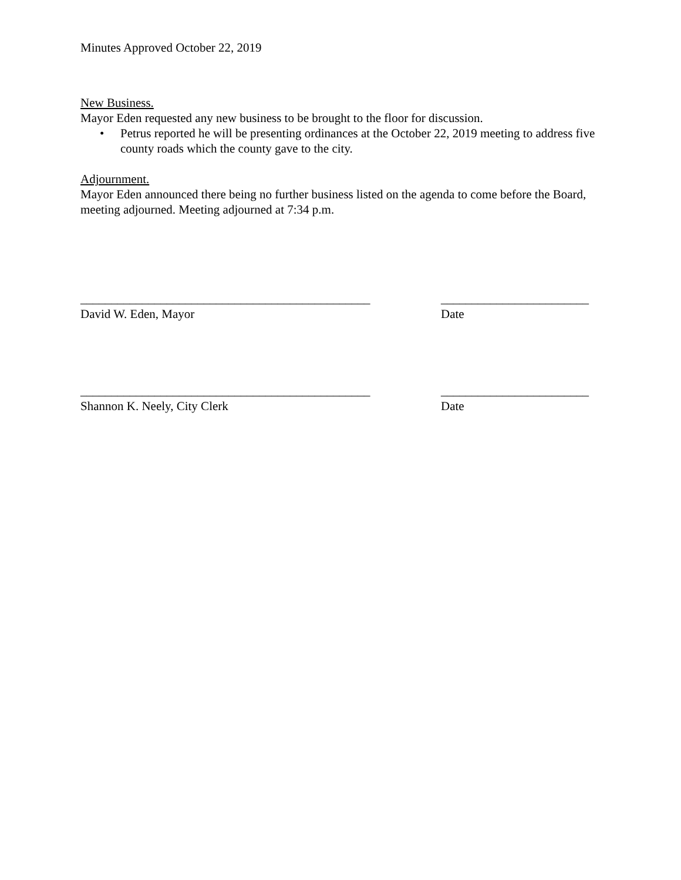Minutes Approved October 22, 2019
New Business.
Mayor Eden requested any new business to be brought to the floor for discussion.
• Petrus reported he will be presenting ordinances at the October 22, 2019 meeting to address five county roads which the county gave to the city.
Adjournment.
Mayor Eden announced there being no further business listed on the agenda to come before the Board, meeting adjourned. Meeting adjourned at 7:34 p.m.
_______________________________________________ ________________________
David W. Eden, Mayor Date
_______________________________________________ ________________________
Shannon K. Neely, City Clerk Date